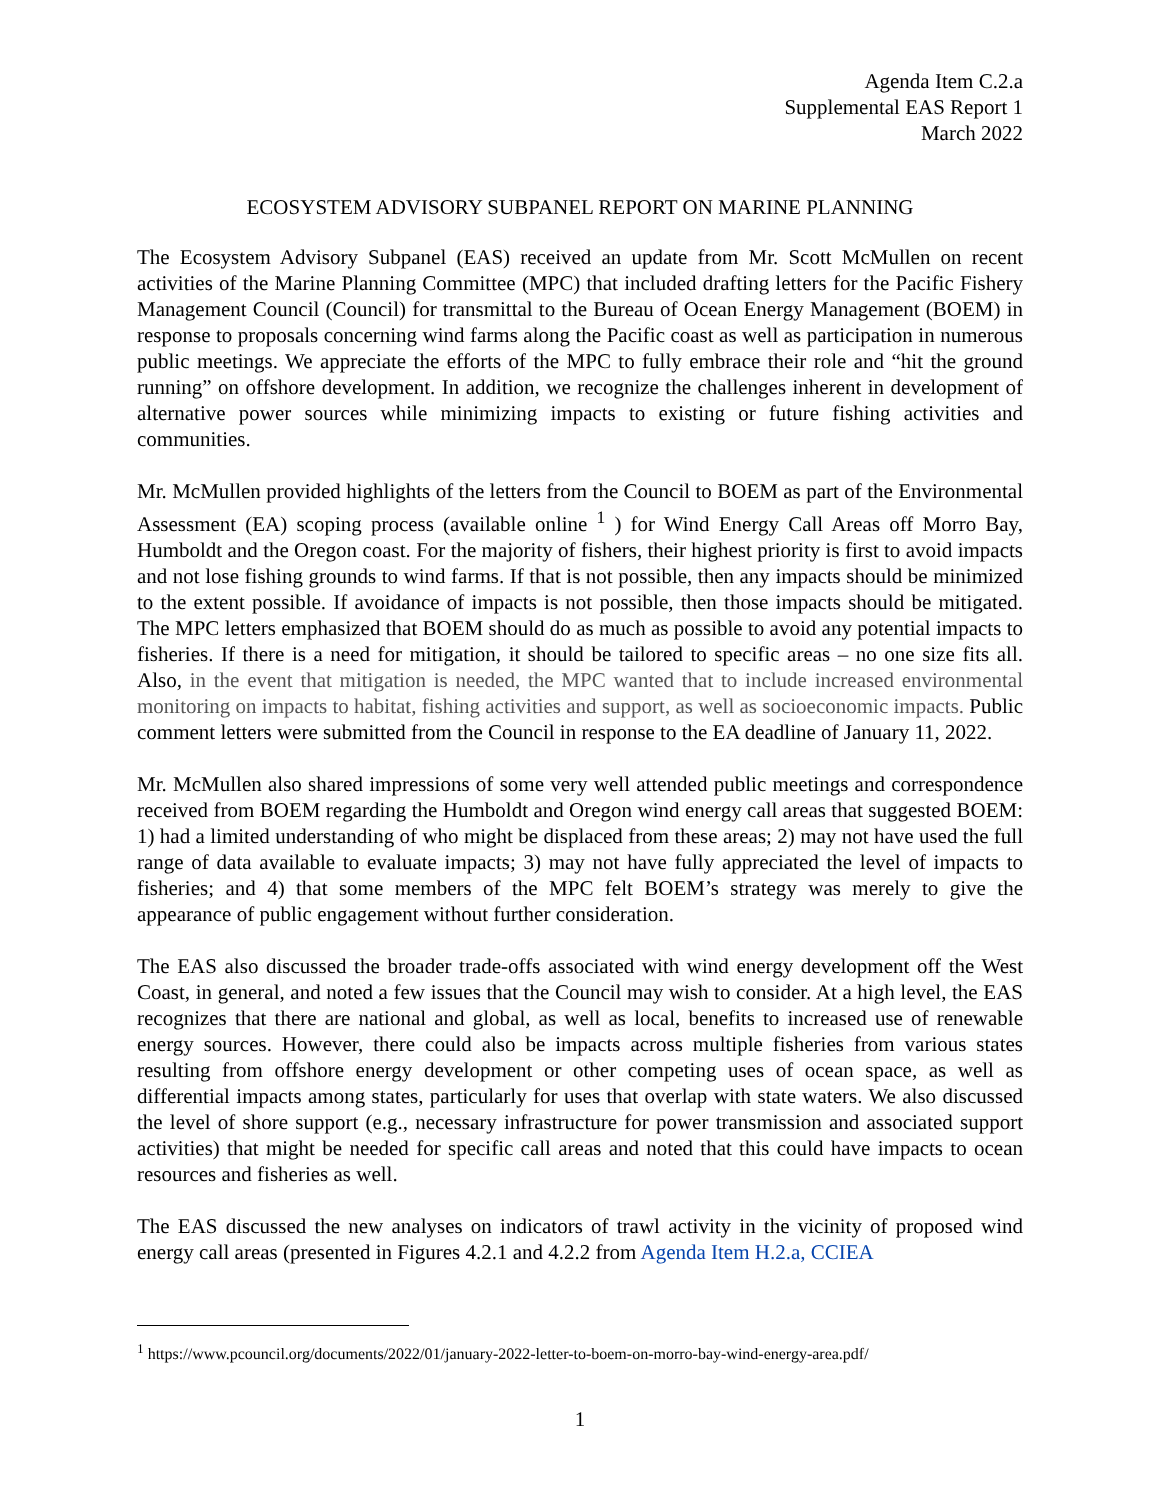Agenda Item C.2.a
Supplemental EAS Report 1
March 2022
ECOSYSTEM ADVISORY SUBPANEL REPORT ON MARINE PLANNING
The Ecosystem Advisory Subpanel (EAS) received an update from Mr. Scott McMullen on recent activities of the Marine Planning Committee (MPC) that included drafting letters for the Pacific Fishery Management Council (Council) for transmittal to the Bureau of Ocean Energy Management (BOEM) in response to proposals concerning wind farms along the Pacific coast as well as participation in numerous public meetings. We appreciate the efforts of the MPC to fully embrace their role and “hit the ground running” on offshore development. In addition, we recognize the challenges inherent in development of alternative power sources while minimizing impacts to existing or future fishing activities and communities.
Mr. McMullen provided highlights of the letters from the Council to BOEM as part of the Environmental Assessment (EA) scoping process (available online <sup>1</sup> ) for Wind Energy Call Areas off Morro Bay, Humboldt and the Oregon coast. For the majority of fishers, their highest priority is first to avoid impacts and not lose fishing grounds to wind farms. If that is not possible, then any impacts should be minimized to the extent possible. If avoidance of impacts is not possible, then those impacts should be mitigated. The MPC letters emphasized that BOEM should do as much as possible to avoid any potential impacts to fisheries. If there is a need for mitigation, it should be tailored to specific areas – no one size fits all. Also, in the event that mitigation is needed, the MPC wanted that to include increased environmental monitoring on impacts to habitat, fishing activities and support, as well as socioeconomic impacts. Public comment letters were submitted from the Council in response to the EA deadline of January 11, 2022.
Mr. McMullen also shared impressions of some very well attended public meetings and correspondence received from BOEM regarding the Humboldt and Oregon wind energy call areas that suggested BOEM: 1) had a limited understanding of who might be displaced from these areas; 2) may not have used the full range of data available to evaluate impacts; 3) may not have fully appreciated the level of impacts to fisheries; and 4) that some members of the MPC felt BOEM’s strategy was merely to give the appearance of public engagement without further consideration.
The EAS also discussed the broader trade-offs associated with wind energy development off the West Coast, in general, and noted a few issues that the Council may wish to consider. At a high level, the EAS recognizes that there are national and global, as well as local, benefits to increased use of renewable energy sources. However, there could also be impacts across multiple fisheries from various states resulting from offshore energy development or other competing uses of ocean space, as well as differential impacts among states, particularly for uses that overlap with state waters. We also discussed the level of shore support (e.g., necessary infrastructure for power transmission and associated support activities) that might be needed for specific call areas and noted that this could have impacts to ocean resources and fisheries as well.
The EAS discussed the new analyses on indicators of trawl activity in the vicinity of proposed wind energy call areas (presented in Figures 4.2.1 and 4.2.2 from Agenda Item H.2.a, CCIEA
<sup>1</sup> https://www.pcouncil.org/documents/2022/01/january-2022-letter-to-boem-on-morro-bay-wind-energy-area.pdf/
1